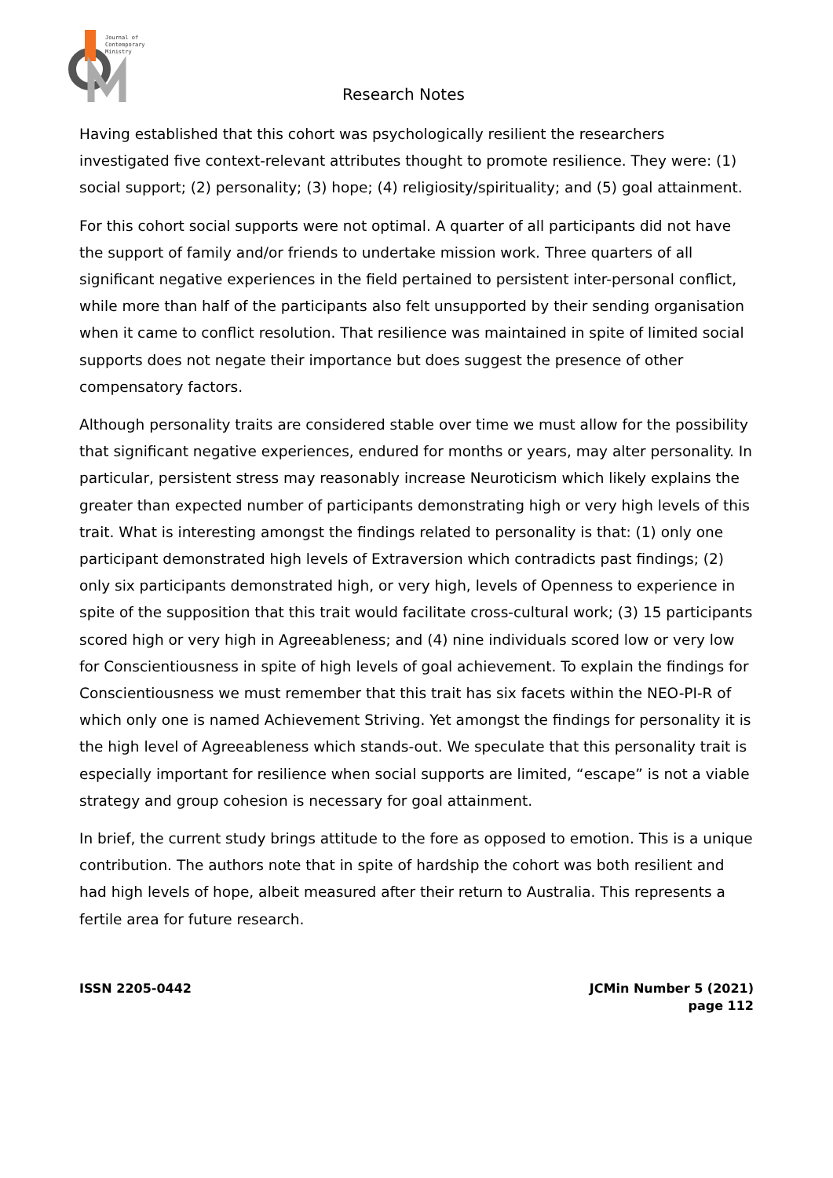Journal of
Contemporary
Ministry
Research Notes
Having established that this cohort was psychologically resilient the researchers investigated five context-relevant attributes thought to promote resilience. They were: (1) social support; (2) personality; (3) hope; (4) religiosity/spirituality; and (5) goal attainment.
For this cohort social supports were not optimal. A quarter of all participants did not have the support of family and/or friends to undertake mission work. Three quarters of all significant negative experiences in the field pertained to persistent inter-personal conflict, while more than half of the participants also felt unsupported by their sending organisation when it came to conflict resolution. That resilience was maintained in spite of limited social supports does not negate their importance but does suggest the presence of other compensatory factors.
Although personality traits are considered stable over time we must allow for the possibility that significant negative experiences, endured for months or years, may alter personality. In particular, persistent stress may reasonably increase Neuroticism which likely explains the greater than expected number of participants demonstrating high or very high levels of this trait. What is interesting amongst the findings related to personality is that: (1) only one participant demonstrated high levels of Extraversion which contradicts past findings; (2) only six participants demonstrated high, or very high, levels of Openness to experience in spite of the supposition that this trait would facilitate cross-cultural work; (3) 15 participants scored high or very high in Agreeableness; and (4) nine individuals scored low or very low for Conscientiousness in spite of high levels of goal achievement. To explain the findings for Conscientiousness we must remember that this trait has six facets within the NEO-PI-R of which only one is named Achievement Striving. Yet amongst the findings for personality it is the high level of Agreeableness which stands-out. We speculate that this personality trait is especially important for resilience when social supports are limited, “escape” is not a viable strategy and group cohesion is necessary for goal attainment.
In brief, the current study brings attitude to the fore as opposed to emotion. This is a unique contribution. The authors note that in spite of hardship the cohort was both resilient and had high levels of hope, albeit measured after their return to Australia. This represents a fertile area for future research.
ISSN 2205-0442 JCMin Number 5 (2021)
page 112